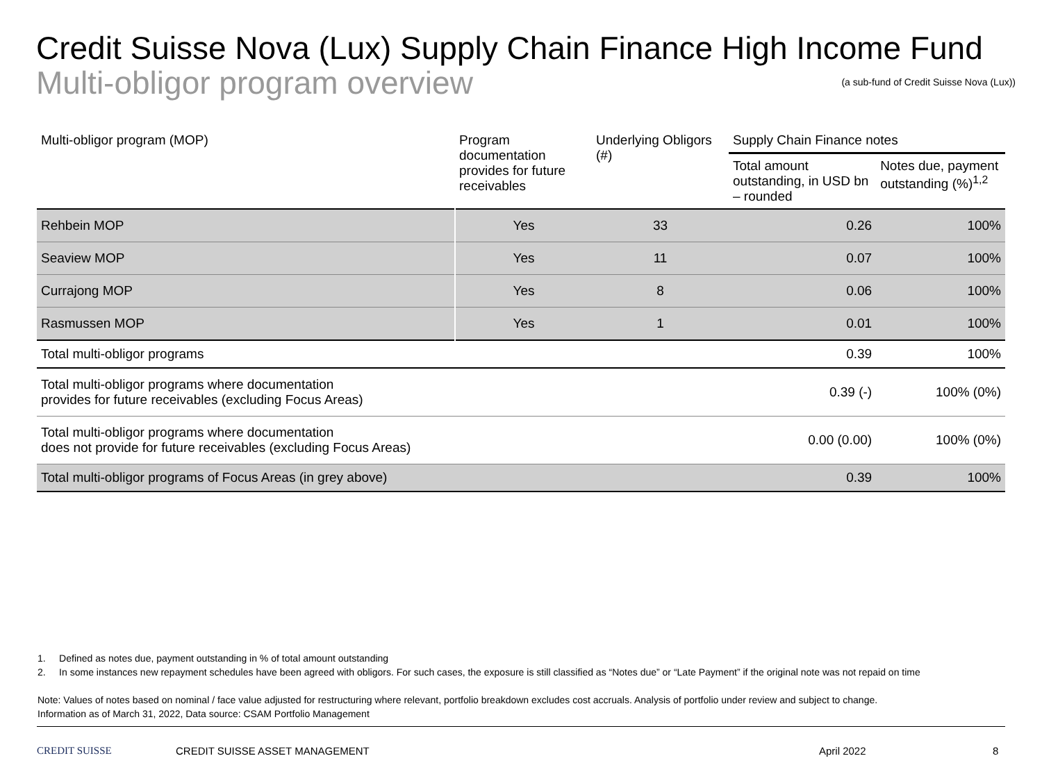Credit Suisse Nova (Lux) Supply Chain Finance High Income Fund
Multi-obligor program overview (a sub-fund of Credit Suisse Nova (Lux))
| Multi-obligor program (MOP) | Program documentation provides for future receivables | Underlying Obligors (#) | Supply Chain Finance notes | |
| --- | --- | --- | --- | --- |
| | | | Total amount outstanding, in USD bn – rounded | Notes due, payment outstanding (%)<sup>1,2</sup> |
| Rehbein MOP | Yes | 33 | 0.26 | 100% |
| Seaview MOP | Yes | 11 | 0.07 | 100% |
| Currajong MOP | Yes | 8 | 0.06 | 100% |
| Rasmussen MOP | Yes | 1 | 0.01 | 100% |
| Total multi-obligor programs | | | 0.39 | 100% |
| Total multi-obligor programs where documentation provides for future receivables (excluding Focus Areas) | | | 0.39 (-) | 100% (0%) |
| Total multi-obligor programs where documentation does not provide for future receivables (excluding Focus Areas) | | | 0.00 (0.00) | 100% (0%) |
| Total multi-obligor programs of Focus Areas (in grey above) | | | 0.39 | 100% |
1. Defined as notes due, payment outstanding in % of total amount outstanding
2. In some instances new repayment schedules have been agreed with obligors. For such cases, the exposure is still classified as “Notes due” or “Late Payment” if the original note was not repaid on time
Note: Values of notes based on nominal / face value adjusted for restructuring where relevant, portfolio breakdown excludes cost accruals. Analysis of portfolio under review and subject to change.
Information as of March 31, 2022, Data source: CSAM Portfolio Management
CREDIT SUISSE CREDIT SUISSE ASSET MANAGEMENT April 2022 8